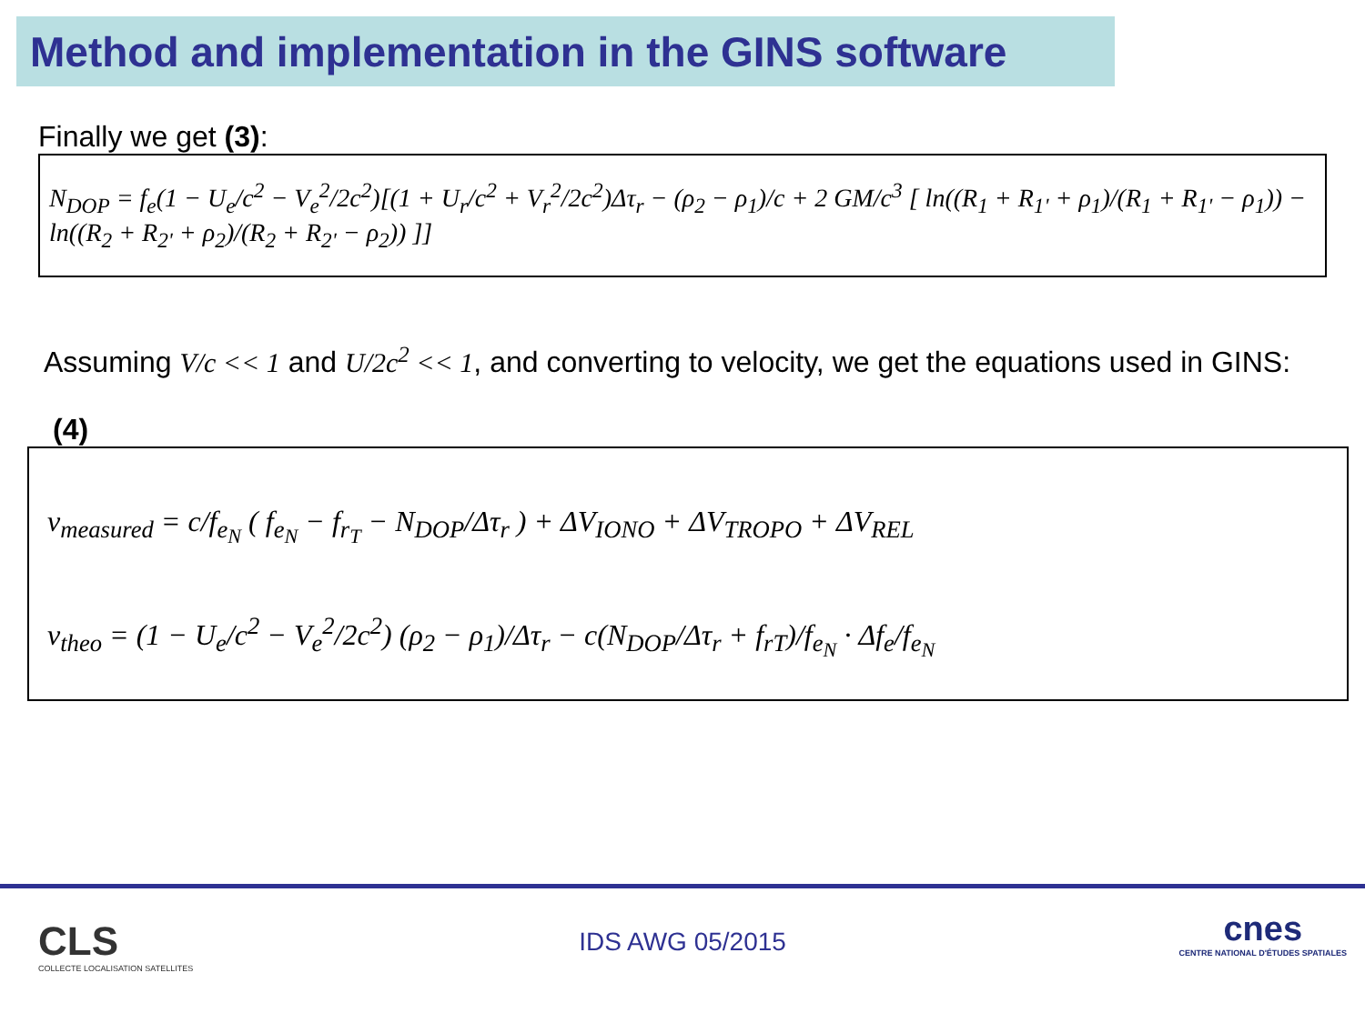Method and implementation in the GINS software
Finally we get (3):
N<sub>DOP</sub> = f<sub>e</sub>(1 − U<sub>e</sub>/c<sup>2</sup> − V<sub>e</sub><sup>2</sup>/2c<sup>2</sup>)[(1 + U<sub>r</sub>/c<sup>2</sup> + V<sub>r</sub><sup>2</sup>/2c<sup>2</sup>)Δτ<sub>r</sub> − (ρ<sub>2</sub> − ρ<sub>1</sub>)/c + 2 GM/c<sup>3</sup> [ ln((R<sub>1</sub> + R<sub>1'</sub> + ρ<sub>1</sub>)/(R<sub>1</sub> + R<sub>1'</sub> − ρ<sub>1</sub>)) − ln((R<sub>2</sub> + R<sub>2'</sub> + ρ<sub>2</sub>)/(R<sub>2</sub> + R<sub>2'</sub> − ρ<sub>2</sub>)) ]]
Assuming V/c << 1 and U/2c<sup>2</sup> << 1, and converting to velocity, we get the equations used in GINS:
(4)
v<sub>measured</sub> = c/f<sub>e<sub>N</sub></sub> ( f<sub>e<sub>N</sub></sub> − f<sub>r<sub>T</sub></sub> − N<sub>DOP</sub>/Δτ<sub>r</sub> ) + ΔV<sub>IONO</sub> + ΔV<sub>TROPO</sub> + ΔV<sub>REL</sub>
v<sub>theo</sub> = (1 − U<sub>e</sub>/c<sup>2</sup> − V<sub>e</sub><sup>2</sup>/2c<sup>2</sup>) (ρ<sub>2</sub> − ρ<sub>1</sub>)/Δτ<sub>r</sub> − c(N<sub>DOP</sub>/Δτ<sub>r</sub> + f<sub>rT</sub>)/f<sub>e<sub>N</sub></sub> · Δf<sub>e</sub>/f<sub>e<sub>N</sub></sub>
CLS
COLLECTE LOCALISATION SATELLITES
IDS AWG 05/2015
cnes
CENTRE NATIONAL D'ÉTUDES SPATIALES